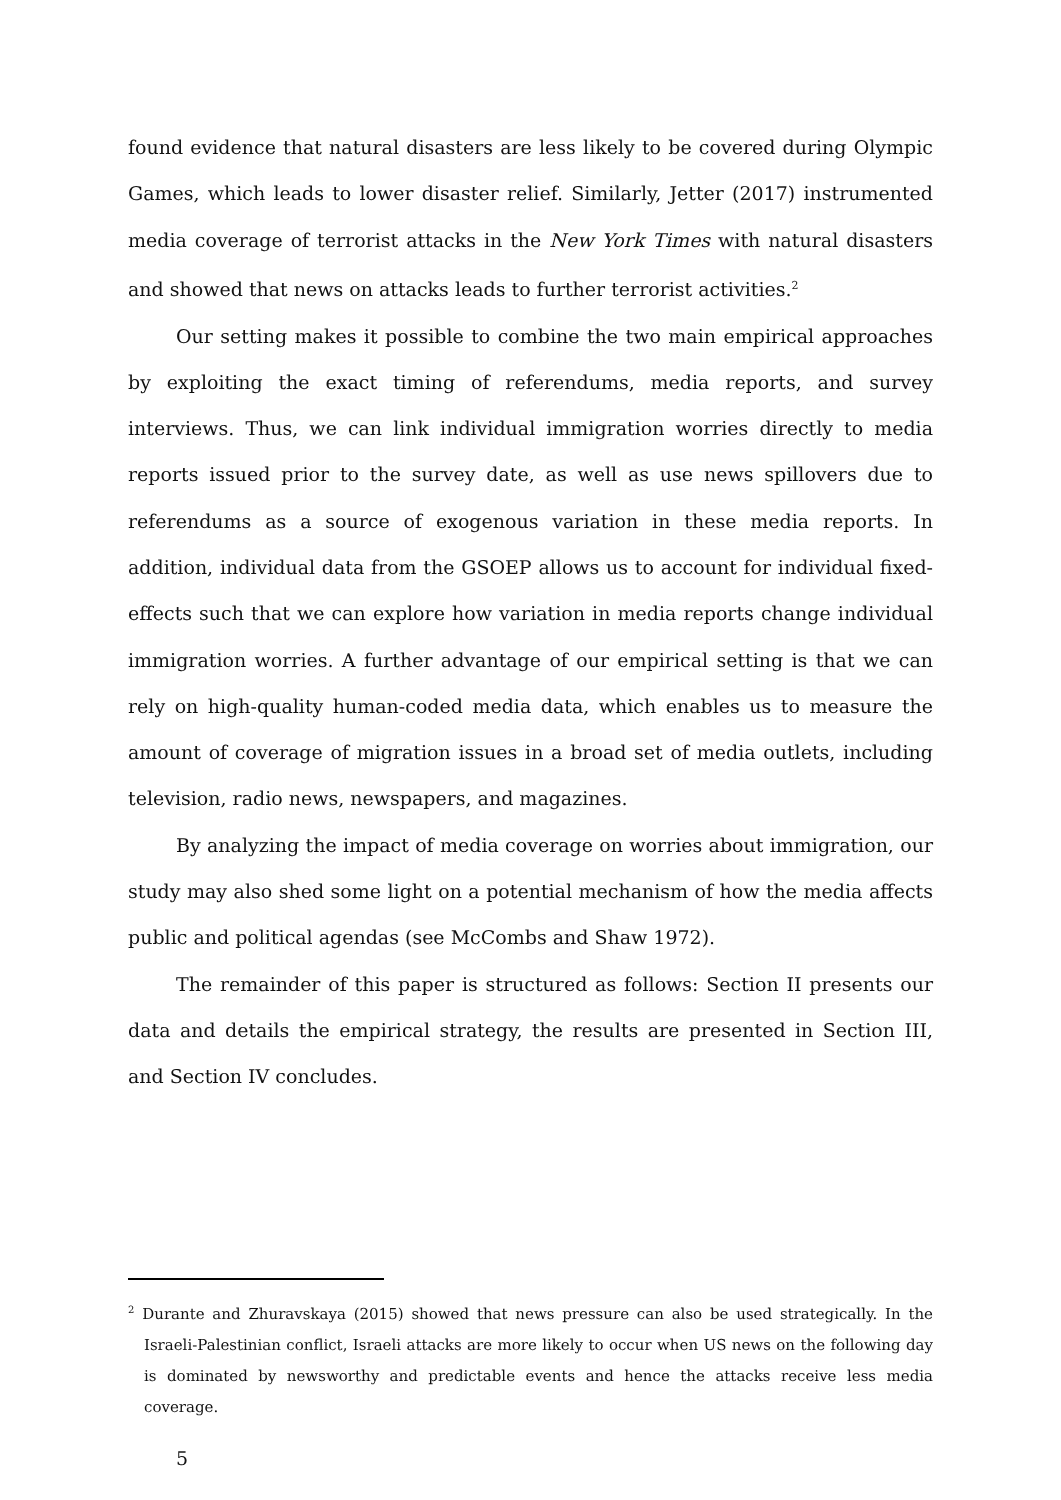found evidence that natural disasters are less likely to be covered during Olympic Games, which leads to lower disaster relief. Similarly, Jetter (2017) instrumented media coverage of terrorist attacks in the New York Times with natural disasters and showed that news on attacks leads to further terrorist activities.<sup>2</sup>
Our setting makes it possible to combine the two main empirical approaches by exploiting the exact timing of referendums, media reports, and survey interviews. Thus, we can link individual immigration worries directly to media reports issued prior to the survey date, as well as use news spillovers due to referendums as a source of exogenous variation in these media reports. In addition, individual data from the GSOEP allows us to account for individual fixed-effects such that we can explore how variation in media reports change individual immigration worries. A further advantage of our empirical setting is that we can rely on high-quality human-coded media data, which enables us to measure the amount of coverage of migration issues in a broad set of media outlets, including television, radio news, newspapers, and magazines.
By analyzing the impact of media coverage on worries about immigration, our study may also shed some light on a potential mechanism of how the media affects public and political agendas (see McCombs and Shaw 1972).
The remainder of this paper is structured as follows: Section II presents our data and details the empirical strategy, the results are presented in Section III, and Section IV concludes.
<sup>2</sup> Durante and Zhuravskaya (2015) showed that news pressure can also be used strategically. In the Israeli-Palestinian conflict, Israeli attacks are more likely to occur when US news on the following day is dominated by newsworthy and predictable events and hence the attacks receive less media coverage.
5